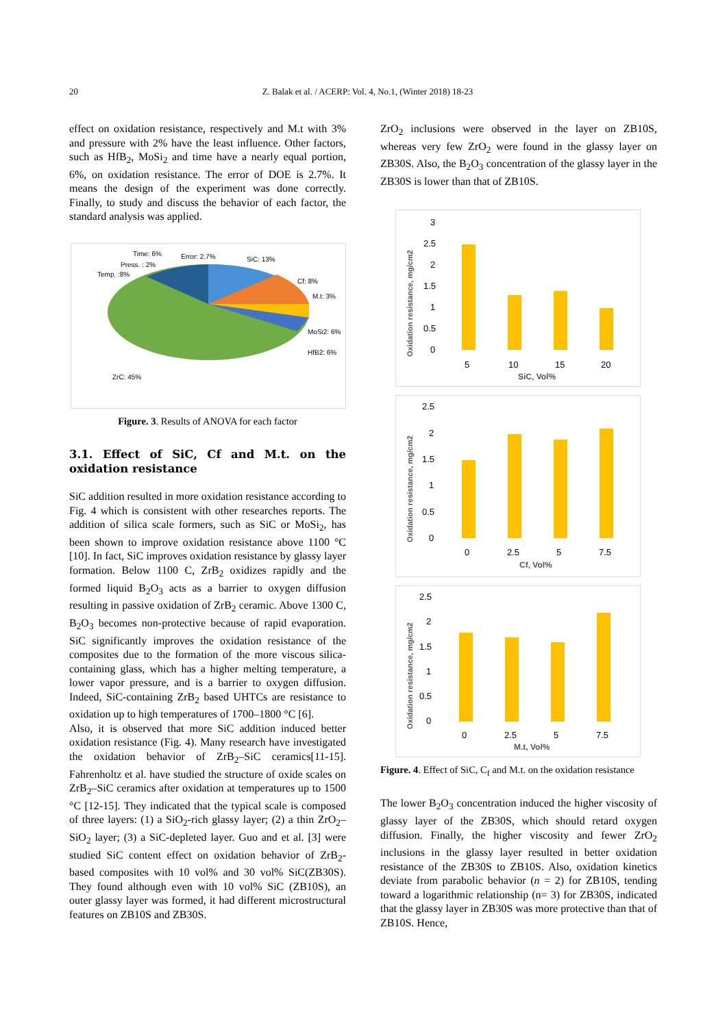20 Z. Balak et al. / ACERP: Vol. 4, No.1, (Winter 2018) 18-23
effect on oxidation resistance, respectively and M.t with 3% and pressure with 2% have the least influence. Other factors, such as HfB<sub>2</sub>, MoSi<sub>2</sub> and time have a nearly equal portion, 6%, on oxidation resistance. The error of DOE is 2.7%. It means the design of the experiment was done correctly. Finally, to study and discuss the behavior of each factor, the standard analysis was applied.
Time: 6%
Error: 2.7%
SiC: 13%
Press. : 2%
Temp. :8%
Cf: 8%
M.t: 3%
MoSi2: 6%
HfB2: 6%
ZrC: 45%
Figure. 3. Results of ANOVA for each factor
3.1. Effect of SiC, Cf and M.t. on the oxidation resistance
SiC addition resulted in more oxidation resistance according to Fig. 4 which is consistent with other researches reports. The addition of silica scale formers, such as SiC or MoSi<sub>2</sub>, has been shown to improve oxidation resistance above 1100 °C [10]. In fact, SiC improves oxidation resistance by glassy layer formation. Below 1100 C, ZrB<sub>2</sub> oxidizes rapidly and the formed liquid B<sub>2</sub>O<sub>3</sub> acts as a barrier to oxygen diffusion resulting in passive oxidation of ZrB<sub>2</sub> ceramic. Above 1300 C, B<sub>2</sub>O<sub>3</sub> becomes non-protective because of rapid evaporation. SiC significantly improves the oxidation resistance of the composites due to the formation of the more viscous silica-containing glass, which has a higher melting temperature, a lower vapor pressure, and is a barrier to oxygen diffusion. Indeed, SiC-containing ZrB<sub>2</sub> based UHTCs are resistance to oxidation up to high temperatures of 1700–1800 °C [6].
Also, it is observed that more SiC addition induced better oxidation resistance (Fig. 4). Many research have investigated the oxidation behavior of ZrB<sub>2</sub>–SiC ceramics[11-15]. Fahrenholtz et al. have studied the structure of oxide scales on ZrB<sub>2</sub>–SiC ceramics after oxidation at temperatures up to 1500 °C [12-15]. They indicated that the typical scale is composed of three layers: (1) a SiO<sub>2</sub>-rich glassy layer; (2) a thin ZrO<sub>2</sub>–SiO<sub>2</sub> layer; (3) a SiC-depleted layer. Guo and et al. [3] were studied SiC content effect on oxidation behavior of ZrB<sub>2</sub>-based composites with 10 vol% and 30 vol% SiC(ZB30S). They found although even with 10 vol% SiC (ZB10S), an outer glassy layer was formed, it had different microstructural features on ZB10S and ZB30S.
ZrO<sub>2</sub> inclusions were observed in the layer on ZB10S, whereas very few ZrO<sub>2</sub> were found in the glassy layer on ZB30S. Also, the B<sub>2</sub>O<sub>3</sub> concentration of the glassy layer in the ZB30S is lower than that of ZB10S.
Oxidation resistance, mg/cm2
3
2.5
2
1.5
1
0.5
0
5
10
15
20
SiC, Vol%
Oxidation resistance, mg/cm2
2.5
2
1.5
1
0.5
0
0
2.5
5
7.5
Cf, Vol%
Oxidation resistance, mg/cm2
2.5
2
1.5
1
0.5
0
0
2.5
5
7.5
M.t, Vol%
Figure. 4. Effect of SiC, C<sub>f</sub> and M.t. on the oxidation resistance
The lower B<sub>2</sub>O<sub>3</sub> concentration induced the higher viscosity of glassy layer of the ZB30S, which should retard oxygen diffusion. Finally, the higher viscosity and fewer ZrO<sub>2</sub> inclusions in the glassy layer resulted in better oxidation resistance of the ZB30S to ZB10S. Also, oxidation kinetics deviate from parabolic behavior (n = 2) for ZB10S, tending toward a logarithmic relationship (n= 3) for ZB30S, indicated that the glassy layer in ZB30S was more protective than that of ZB10S. Hence,